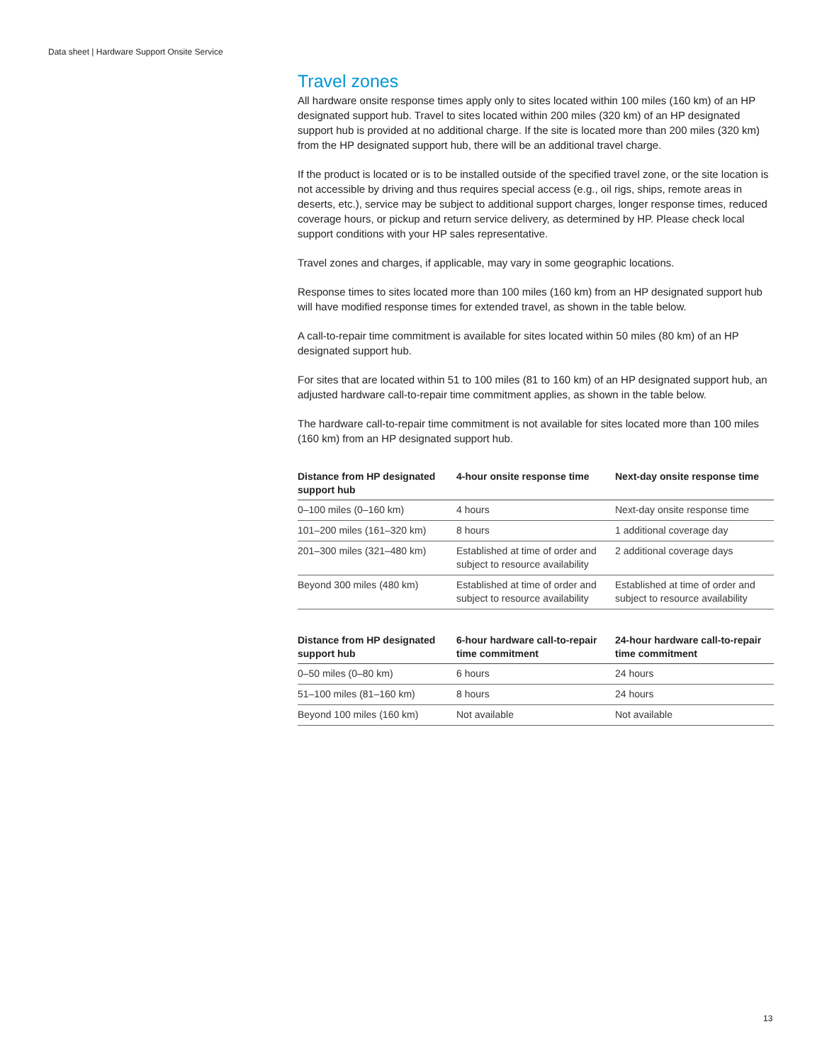Data sheet | Hardware Support Onsite Service
Travel zones
All hardware onsite response times apply only to sites located within 100 miles (160 km) of an HP designated support hub. Travel to sites located within 200 miles (320 km) of an HP designated support hub is provided at no additional charge. If the site is located more than 200 miles (320 km) from the HP designated support hub, there will be an additional travel charge.
If the product is located or is to be installed outside of the specified travel zone, or the site location is not accessible by driving and thus requires special access (e.g., oil rigs, ships, remote areas in deserts, etc.), service may be subject to additional support charges, longer response times, reduced coverage hours, or pickup and return service delivery, as determined by HP. Please check local support conditions with your HP sales representative.
Travel zones and charges, if applicable, may vary in some geographic locations.
Response times to sites located more than 100 miles (160 km) from an HP designated support hub will have modified response times for extended travel, as shown in the table below.
A call-to-repair time commitment is available for sites located within 50 miles (80 km) of an HP designated support hub.
For sites that are located within 51 to 100 miles (81 to 160 km) of an HP designated support hub, an adjusted hardware call-to-repair time commitment applies, as shown in the table below.
The hardware call-to-repair time commitment is not available for sites located more than 100 miles (160 km) from an HP designated support hub.
| Distance from HP designated support hub | 4-hour onsite response time | Next-day onsite response time |
| --- | --- | --- |
| 0–100 miles (0–160 km) | 4 hours | Next-day onsite response time |
| 101–200 miles (161–320 km) | 8 hours | 1 additional coverage day |
| 201–300 miles (321–480 km) | Established at time of order and subject to resource availability | 2 additional coverage days |
| Beyond 300 miles (480 km) | Established at time of order and subject to resource availability | Established at time of order and subject to resource availability |
| Distance from HP designated support hub | 6-hour hardware call-to-repair time commitment | 24-hour hardware call-to-repair time commitment |
| --- | --- | --- |
| 0–50 miles (0–80 km) | 6 hours | 24 hours |
| 51–100 miles (81–160 km) | 8 hours | 24 hours |
| Beyond 100 miles (160 km) | Not available | Not available |
13